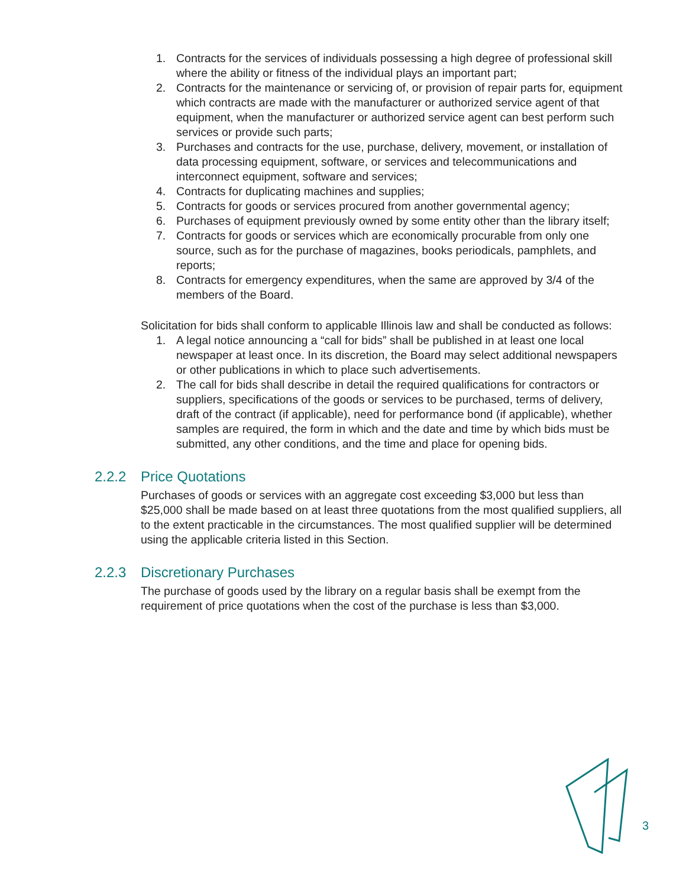1. Contracts for the services of individuals possessing a high degree of professional skill where the ability or fitness of the individual plays an important part;
2. Contracts for the maintenance or servicing of, or provision of repair parts for, equipment which contracts are made with the manufacturer or authorized service agent of that equipment, when the manufacturer or authorized service agent can best perform such services or provide such parts;
3. Purchases and contracts for the use, purchase, delivery, movement, or installation of data processing equipment, software, or services and telecommunications and interconnect equipment, software and services;
4. Contracts for duplicating machines and supplies;
5. Contracts for goods or services procured from another governmental agency;
6. Purchases of equipment previously owned by some entity other than the library itself;
7. Contracts for goods or services which are economically procurable from only one source, such as for the purchase of magazines, books periodicals, pamphlets, and reports;
8. Contracts for emergency expenditures, when the same are approved by 3/4 of the members of the Board.
Solicitation for bids shall conform to applicable Illinois law and shall be conducted as follows:
1. A legal notice announcing a “call for bids” shall be published in at least one local newspaper at least once. In its discretion, the Board may select additional newspapers or other publications in which to place such advertisements.
2. The call for bids shall describe in detail the required qualifications for contractors or suppliers, specifications of the goods or services to be purchased, terms of delivery, draft of the contract (if applicable), need for performance bond (if applicable), whether samples are required, the form in which and the date and time by which bids must be submitted, any other conditions, and the time and place for opening bids.
2.2.2 Price Quotations
Purchases of goods or services with an aggregate cost exceeding $3,000 but less than $25,000 shall be made based on at least three quotations from the most qualified suppliers, all to the extent practicable in the circumstances. The most qualified supplier will be determined using the applicable criteria listed in this Section.
2.2.3 Discretionary Purchases
The purchase of goods used by the library on a regular basis shall be exempt from the requirement of price quotations when the cost of the purchase is less than $3,000.
3